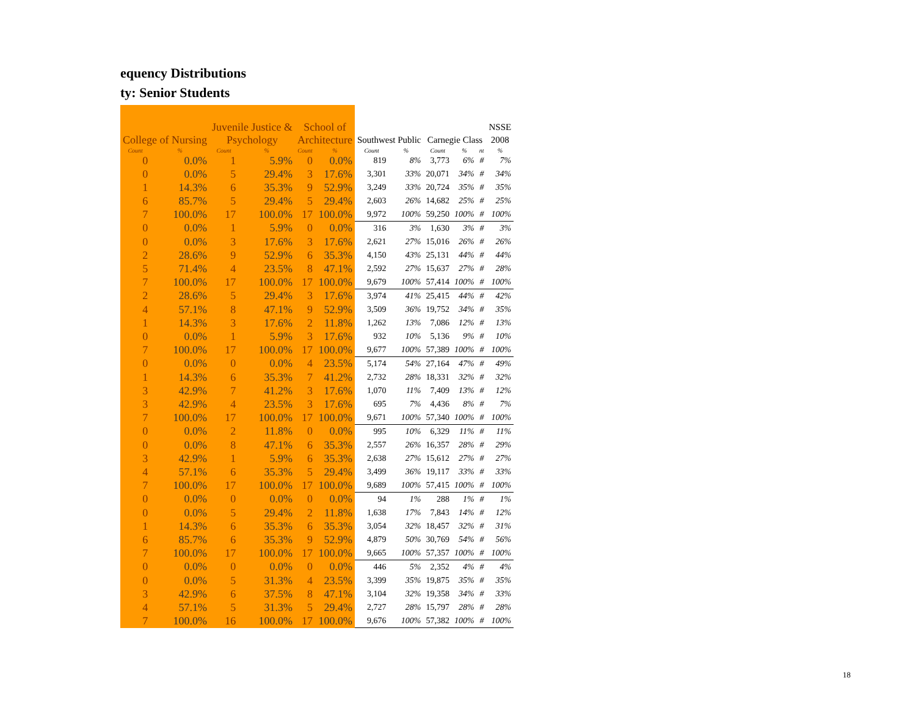equency Distributions
ty: Senior Students
| | | Juvenile Justice & | | School of | | | | | | | NSSE |
| --- | --- | --- | --- | --- | --- | --- | --- | --- | --- | --- | --- |
| College of Nursing | | Psychology | | Architecture | | Southwest Public | | Carnegie Class | | | 2008 |
| Count | % | Count | % | Count | % | Count | % | Count | % | nt | % |
| 0 | 0.0% | 1 | 5.9% | 0 | 0.0% | 819 | 8% | 3,773 | 6% | # | 7% |
| 0 | 0.0% | 5 | 29.4% | 3 | 17.6% | 3,301 | 33% | 20,071 | 34% | # | 34% |
| 1 | 14.3% | 6 | 35.3% | 9 | 52.9% | 3,249 | 33% | 20,724 | 35% | # | 35% |
| 6 | 85.7% | 5 | 29.4% | 5 | 29.4% | 2,603 | 26% | 14,682 | 25% | # | 25% |
| 7 | 100.0% | 17 | 100.0% | 17 | 100.0% | 9,972 | 100% | 59,250 | 100% | # | 100% |
| 0 | 0.0% | 1 | 5.9% | 0 | 0.0% | 316 | 3% | 1,630 | 3% | # | 3% |
| 0 | 0.0% | 3 | 17.6% | 3 | 17.6% | 2,621 | 27% | 15,016 | 26% | # | 26% |
| 2 | 28.6% | 9 | 52.9% | 6 | 35.3% | 4,150 | 43% | 25,131 | 44% | # | 44% |
| 5 | 71.4% | 4 | 23.5% | 8 | 47.1% | 2,592 | 27% | 15,637 | 27% | # | 28% |
| 7 | 100.0% | 17 | 100.0% | 17 | 100.0% | 9,679 | 100% | 57,414 | 100% | # | 100% |
| 2 | 28.6% | 5 | 29.4% | 3 | 17.6% | 3,974 | 41% | 25,415 | 44% | # | 42% |
| 4 | 57.1% | 8 | 47.1% | 9 | 52.9% | 3,509 | 36% | 19,752 | 34% | # | 35% |
| 1 | 14.3% | 3 | 17.6% | 2 | 11.8% | 1,262 | 13% | 7,086 | 12% | # | 13% |
| 0 | 0.0% | 1 | 5.9% | 3 | 17.6% | 932 | 10% | 5,136 | 9% | # | 10% |
| 7 | 100.0% | 17 | 100.0% | 17 | 100.0% | 9,677 | 100% | 57,389 | 100% | # | 100% |
| 0 | 0.0% | 0 | 0.0% | 4 | 23.5% | 5,174 | 54% | 27,164 | 47% | # | 49% |
| 1 | 14.3% | 6 | 35.3% | 7 | 41.2% | 2,732 | 28% | 18,331 | 32% | # | 32% |
| 3 | 42.9% | 7 | 41.2% | 3 | 17.6% | 1,070 | 11% | 7,409 | 13% | # | 12% |
| 3 | 42.9% | 4 | 23.5% | 3 | 17.6% | 695 | 7% | 4,436 | 8% | # | 7% |
| 7 | 100.0% | 17 | 100.0% | 17 | 100.0% | 9,671 | 100% | 57,340 | 100% | # | 100% |
| 0 | 0.0% | 2 | 11.8% | 0 | 0.0% | 995 | 10% | 6,329 | 11% | # | 11% |
| 0 | 0.0% | 8 | 47.1% | 6 | 35.3% | 2,557 | 26% | 16,357 | 28% | # | 29% |
| 3 | 42.9% | 1 | 5.9% | 6 | 35.3% | 2,638 | 27% | 15,612 | 27% | # | 27% |
| 4 | 57.1% | 6 | 35.3% | 5 | 29.4% | 3,499 | 36% | 19,117 | 33% | # | 33% |
| 7 | 100.0% | 17 | 100.0% | 17 | 100.0% | 9,689 | 100% | 57,415 | 100% | # | 100% |
| 0 | 0.0% | 0 | 0.0% | 0 | 0.0% | 94 | 1% | 288 | 1% | # | 1% |
| 0 | 0.0% | 5 | 29.4% | 2 | 11.8% | 1,638 | 17% | 7,843 | 14% | # | 12% |
| 1 | 14.3% | 6 | 35.3% | 6 | 35.3% | 3,054 | 32% | 18,457 | 32% | # | 31% |
| 6 | 85.7% | 6 | 35.3% | 9 | 52.9% | 4,879 | 50% | 30,769 | 54% | # | 56% |
| 7 | 100.0% | 17 | 100.0% | 17 | 100.0% | 9,665 | 100% | 57,357 | 100% | # | 100% |
| 0 | 0.0% | 0 | 0.0% | 0 | 0.0% | 446 | 5% | 2,352 | 4% | # | 4% |
| 0 | 0.0% | 5 | 31.3% | 4 | 23.5% | 3,399 | 35% | 19,875 | 35% | # | 35% |
| 3 | 42.9% | 6 | 37.5% | 8 | 47.1% | 3,104 | 32% | 19,358 | 34% | # | 33% |
| 4 | 57.1% | 5 | 31.3% | 5 | 29.4% | 2,727 | 28% | 15,797 | 28% | # | 28% |
| 7 | 100.0% | 16 | 100.0% | 17 | 100.0% | 9,676 | 100% | 57,382 | 100% | # | 100% |
18